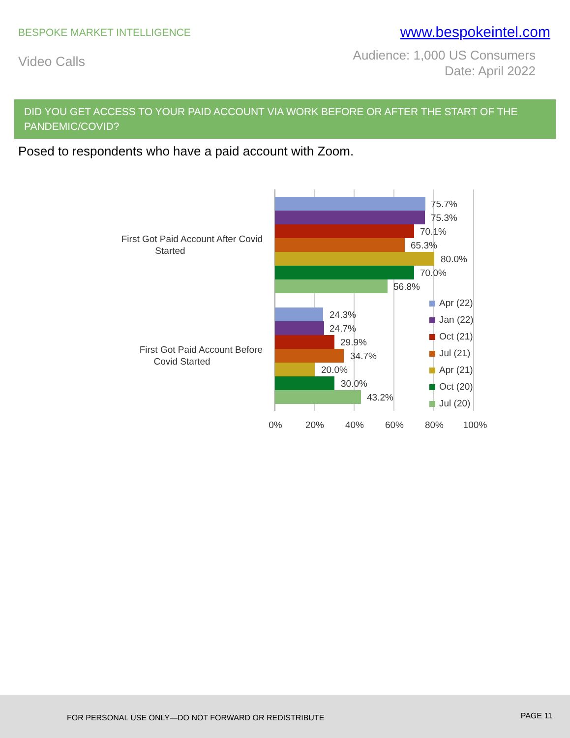BESPOKE MARKET INTELLIGENCE
www.bespokeintel.com
Video Calls
Audience: 1,000 US Consumers
Date: April 2022
DID YOU GET ACCESS TO YOUR PAID ACCOUNT VIA WORK BEFORE OR AFTER THE START OF THE PANDEMIC/COVID?
Posed to respondents who have a paid account with Zoom.
75.7%
75.3%
70.1%
65.3%
80.0%
70.0%
56.8%
24.3%
24.7%
29.9%
34.7%
20.0%
30.0%
43.2%
First Got Paid Account After Covid
Started
First Got Paid Account Before
Covid Started
Apr (22)
Jan (22)
Oct (21)
Jul (21)
Apr (21)
Oct (20)
Jul (20)
0%
20%
40%
60%
80%
100%
FOR PERSONAL USE ONLY—DO NOT FORWARD OR REDISTRIBUTE PAGE 11